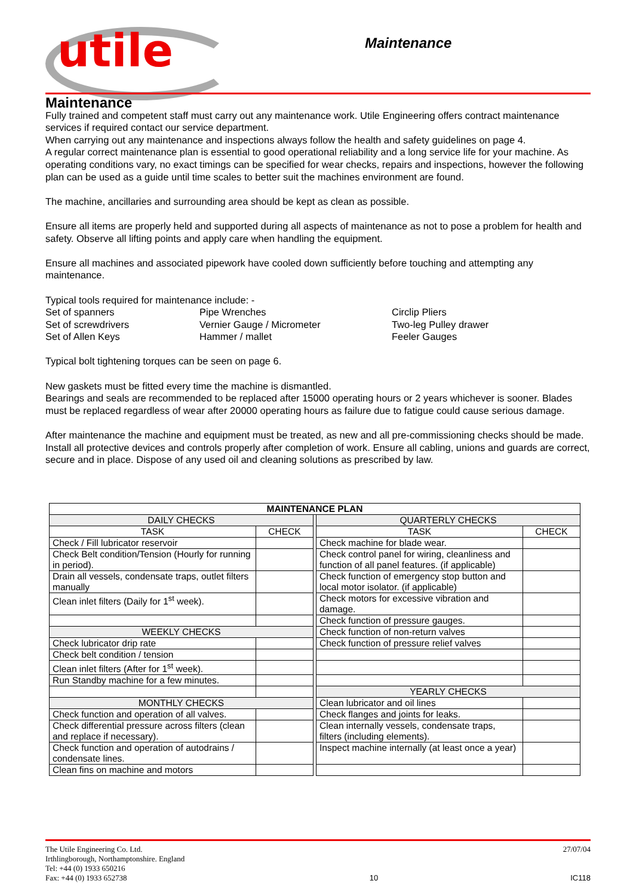utile Maintenance
Maintenance
Fully trained and competent staff must carry out any maintenance work. Utile Engineering offers contract maintenance services if required contact our service department.
When carrying out any maintenance and inspections always follow the health and safety guidelines on page 4.
A regular correct maintenance plan is essential to good operational reliability and a long service life for your machine. As operating conditions vary, no exact timings can be specified for wear checks, repairs and inspections, however the following plan can be used as a guide until time scales to better suit the machines environment are found.
The machine, ancillaries and surrounding area should be kept as clean as possible.
Ensure all items are properly held and supported during all aspects of maintenance as not to pose a problem for health and safety. Observe all lifting points and apply care when handling the equipment.
Ensure all machines and associated pipework have cooled down sufficiently before touching and attempting any maintenance.
Typical tools required for maintenance include: -
Set of spanners
Pipe Wrenches
Circlip Pliers
Set of screwdrivers
Vernier Gauge / Micrometer
Two-leg Pulley drawer
Set of Allen Keys
Hammer / mallet
Feeler Gauges
Typical bolt tightening torques can be seen on page 6.
New gaskets must be fitted every time the machine is dismantled.
Bearings and seals are recommended to be replaced after 15000 operating hours or 2 years whichever is sooner. Blades must be replaced regardless of wear after 20000 operating hours as failure due to fatigue could cause serious damage.
After maintenance the machine and equipment must be treated, as new and all pre-commissioning checks should be made. Install all protective devices and controls properly after completion of work. Ensure all cabling, unions and guards are correct, secure and in place. Dispose of any used oil and cleaning solutions as prescribed by law.
| MAINTENANCE PLAN | | | | |
| --- | --- | --- | --- | --- |
| DAILY CHECKS | | | QUARTERLY CHECKS | |
| TASK | CHECK | | TASK | CHECK |
| Check / Fill lubricator reservoir | | | Check machine for blade wear. | |
| Check Belt condition/Tension (Hourly for running in period). | | | Check control panel for wiring, cleanliness and function of all panel features. (if applicable) | |
| Drain all vessels, condensate traps, outlet filters manually | | | Check function of emergency stop button and local motor isolator. (if applicable) | |
| Clean inlet filters (Daily for 1<sup>st</sup> week). | | | Check motors for excessive vibration and damage. | |
| | | | Check function of pressure gauges. | |
| WEEKLY CHECKS | | | Check function of non-return valves | |
| Check lubricator drip rate | | | Check function of pressure relief valves | |
| Check belt condition / tension | | | | |
| Clean inlet filters (After for 1<sup>st</sup> week). | | | | |
| Run Standby machine for a few minutes. | | | | |
| | | | YEARLY CHECKS | |
| MONTHLY CHECKS | | | Clean lubricator and oil lines | |
| Check function and operation of all valves. | | | Check flanges and joints for leaks. | |
| Check differential pressure across filters (clean and replace if necessary). | | | Clean internally vessels, condensate traps, filters (including elements). | |
| Check function and operation of autodrains / condensate lines. | | | Inspect machine internally (at least once a year) | |
| Clean fins on machine and motors | | | | |
The Utile Engineering Co. Ltd.
Irthlingborough, Northamptonshire. England
Tel: +44 (0) 1933 650216
Fax: +44 (0) 1933 652738
10 27/07/04
IC118